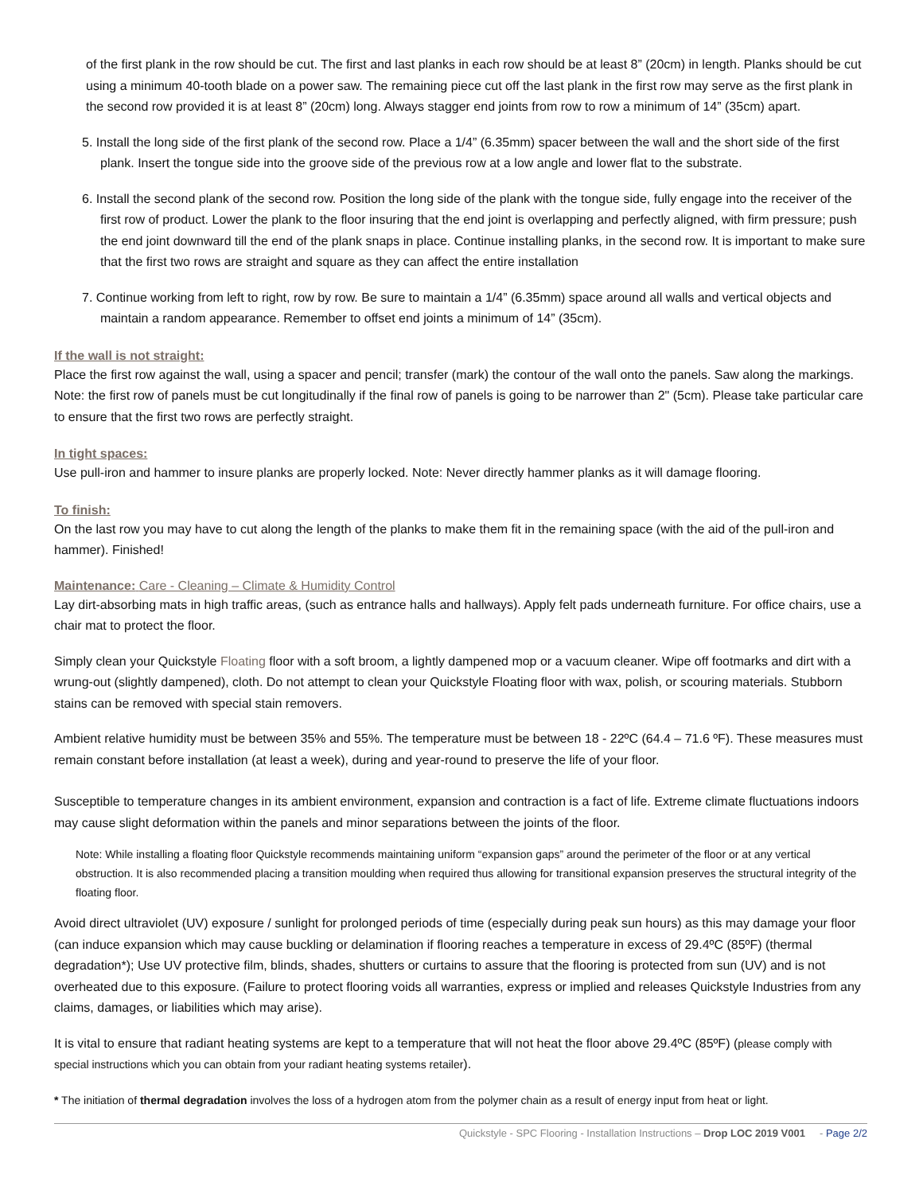of the first plank in the row should be cut. The first and last planks in each row should be at least 8” (20cm) in length. Planks should be cut using a minimum 40-tooth blade on a power saw. The remaining piece cut off the last plank in the first row may serve as the first plank in the second row provided it is at least 8” (20cm) long. Always stagger end joints from row to row a minimum of 14” (35cm) apart.
5. Install the long side of the first plank of the second row. Place a 1/4” (6.35mm) spacer between the wall and the short side of the first plank. Insert the tongue side into the groove side of the previous row at a low angle and lower flat to the substrate.
6. Install the second plank of the second row. Position the long side of the plank with the tongue side, fully engage into the receiver of the first row of product. Lower the plank to the floor insuring that the end joint is overlapping and perfectly aligned, with firm pressure; push the end joint downward till the end of the plank snaps in place. Continue installing planks, in the second row. It is important to make sure that the first two rows are straight and square as they can affect the entire installation
7. Continue working from left to right, row by row. Be sure to maintain a 1/4” (6.35mm) space around all walls and vertical objects and maintain a random appearance. Remember to offset end joints a minimum of 14” (35cm).
If the wall is not straight:
Place the first row against the wall, using a spacer and pencil; transfer (mark) the contour of the wall onto the panels. Saw along the markings. Note: the first row of panels must be cut longitudinally if the final row of panels is going to be narrower than 2" (5cm). Please take particular care to ensure that the first two rows are perfectly straight.
In tight spaces:
Use pull-iron and hammer to insure planks are properly locked. Note: Never directly hammer planks as it will damage flooring.
To finish:
On the last row you may have to cut along the length of the planks to make them fit in the remaining space (with the aid of the pull-iron and hammer). Finished!
Maintenance: Care - Cleaning – Climate & Humidity Control
Lay dirt-absorbing mats in high traffic areas, (such as entrance halls and hallways). Apply felt pads underneath furniture. For office chairs, use a chair mat to protect the floor.
Simply clean your Quickstyle Floating floor with a soft broom, a lightly dampened mop or a vacuum cleaner. Wipe off footmarks and dirt with a wrung-out (slightly dampened), cloth. Do not attempt to clean your Quickstyle Floating floor with wax, polish, or scouring materials. Stubborn stains can be removed with special stain removers.
Ambient relative humidity must be between 35% and 55%. The temperature must be between 18 - 22ºC (64.4 – 71.6 ºF). These measures must remain constant before installation (at least a week), during and year-round to preserve the life of your floor.
Susceptible to temperature changes in its ambient environment, expansion and contraction is a fact of life. Extreme climate fluctuations indoors may cause slight deformation within the panels and minor separations between the joints of the floor.
Note: While installing a floating floor Quickstyle recommends maintaining uniform “expansion gaps” around the perimeter of the floor or at any vertical obstruction. It is also recommended placing a transition moulding when required thus allowing for transitional expansion preserves the structural integrity of the floating floor.
Avoid direct ultraviolet (UV) exposure / sunlight for prolonged periods of time (especially during peak sun hours) as this may damage your floor (can induce expansion which may cause buckling or delamination if flooring reaches a temperature in excess of 29.4ºC (85ºF) (thermal degradation*); Use UV protective film, blinds, shades, shutters or curtains to assure that the flooring is protected from sun (UV) and is not overheated due to this exposure. (Failure to protect flooring voids all warranties, express or implied and releases Quickstyle Industries from any claims, damages, or liabilities which may arise).
It is vital to ensure that radiant heating systems are kept to a temperature that will not heat the floor above 29.4ºC (85ºF) (please comply with special instructions which you can obtain from your radiant heating systems retailer).
* The initiation of thermal degradation involves the loss of a hydrogen atom from the polymer chain as a result of energy input from heat or light.
Quickstyle - SPC Flooring - Installation Instructions – Drop LOC 2019 V001 - Page 2/2